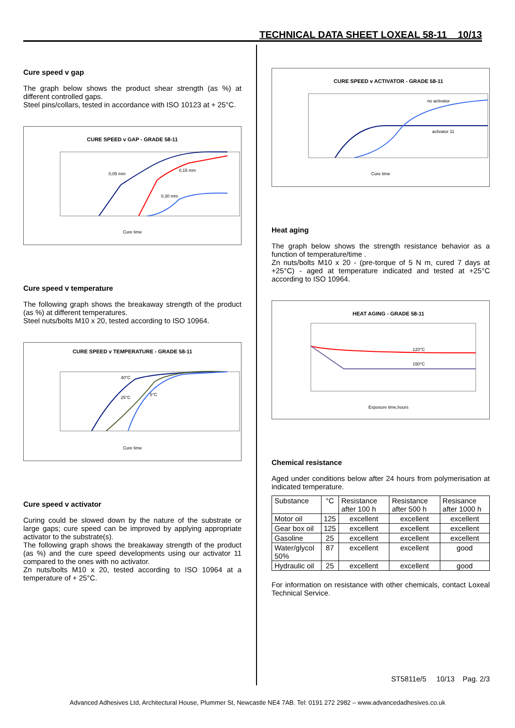TECHNICAL DATA SHEET LOXEAL 58-11 10/13
Cure speed v gap
The graph below shows the product shear strength (as %) at different controlled gaps.
Steel pins/collars, tested in accordance with ISO 10123 at + 25°C.
CURE SPEED v GAP - GRADE 58-11
0,05 mm
0,15 mm
0,30 mm
Cure time
Cure speed v temperature
The following graph shows the breakaway strength of the product (as %) at different temperatures.
Steel nuts/bolts M10 x 20, tested according to ISO 10964.
CURE SPEED v TEMPERATURE - GRADE 58-11
40°C
25°C
5°C
Cure time
Cure speed v activator
Curing could be slowed down by the nature of the substrate or large gaps; cure speed can be improved by applying appropriate activator to the substrate(s).
The following graph shows the breakaway strength of the product (as %) and the cure speed developments using our activator 11 compared to the ones with no activator.
Zn nuts/bolts M10 x 20, tested according to ISO 10964 at a temperature of + 25°C.
CURE SPEED v ACTIVATOR - GRADE 58-11
no activator
activator 11
Cure time
Heat aging
The graph below shows the strength resistance behavior as a function of temperature/time .
Zn nuts/bolts M10 x 20 - (pre-torque of 5 N m, cured 7 days at +25°C) - aged at temperature indicated and tested at +25°C according to ISO 10964.
HEAT AGING - GRADE 58-11
120°C
150°C
Exposure time,hours
Chemical resistance
Aged under conditions below after 24 hours from polymerisation at indicated temperature.
| Substance | °C | Resistance after 100 h | Resistance after 500 h | Resisance after 1000 h |
| Motor oil | 125 | excellent | excellent | excellent |
| Gear box oil | 125 | excellent | excellent | excellent |
| Gasoline | 25 | excellent | excellent | excellent |
| Water/glycol 50% | 87 | excellent | excellent | good |
| Hydraulic oil | 25 | excellent | excellent | good |
For information on resistance with other chemicals, contact Loxeal Technical Service.
ST5811e/5 10/13 Pag. 2/3
Advanced Adhesives Ltd, Architectural House, Plummer St, Newcastle NE4 7AB. Tel: 0191 272 2982 – www.advancedadhesives.co.uk